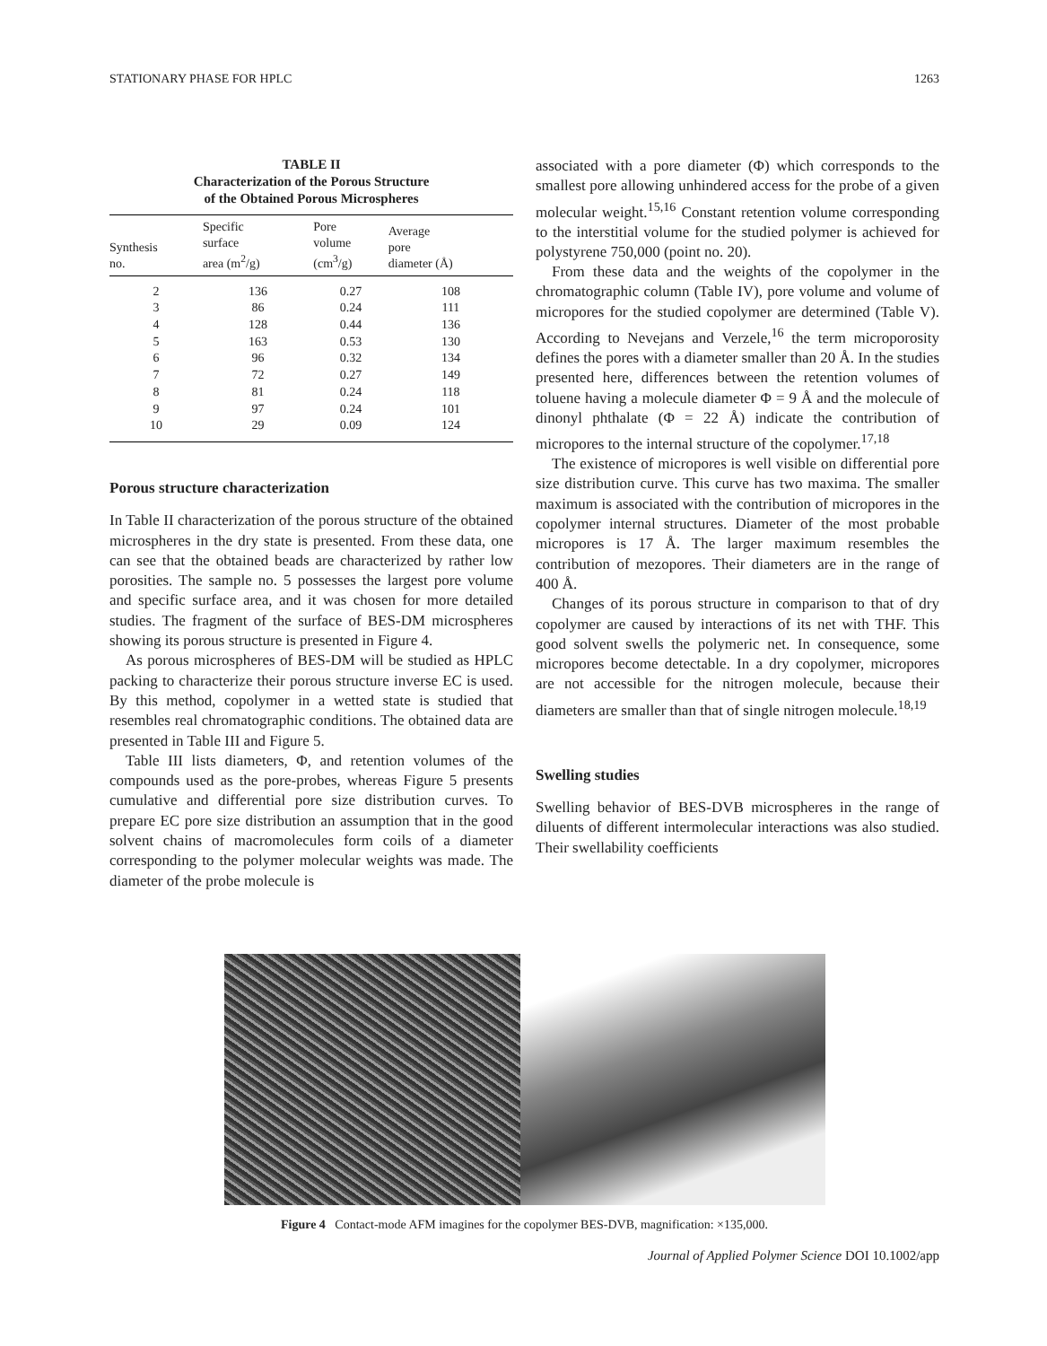STATIONARY PHASE FOR HPLC 1263
TABLE II
Characterization of the Porous Structure
of the Obtained Porous Microspheres
| Synthesis no. | Specific surface area (m<sup>2</sup>/g) | Pore volume (cm<sup>3</sup>/g) | Average pore diameter (Å) |
| --- | --- | --- | --- |
| 2 | 136 | 0.27 | 108 |
| 3 | 86 | 0.24 | 111 |
| 4 | 128 | 0.44 | 136 |
| 5 | 163 | 0.53 | 130 |
| 6 | 96 | 0.32 | 134 |
| 7 | 72 | 0.27 | 149 |
| 8 | 81 | 0.24 | 118 |
| 9 | 97 | 0.24 | 101 |
| 10 | 29 | 0.09 | 124 |
Porous structure characterization
In Table II characterization of the porous structure of the obtained microspheres in the dry state is presented. From these data, one can see that the obtained beads are characterized by rather low porosities. The sample no. 5 possesses the largest pore volume and specific surface area, and it was chosen for more detailed studies. The fragment of the surface of BES-DM microspheres showing its porous structure is presented in Figure 4.
As porous microspheres of BES-DM will be studied as HPLC packing to characterize their porous structure inverse EC is used. By this method, copolymer in a wetted state is studied that resembles real chromatographic conditions. The obtained data are presented in Table III and Figure 5.
Table III lists diameters, Φ, and retention volumes of the compounds used as the pore-probes, whereas Figure 5 presents cumulative and differential pore size distribution curves. To prepare EC pore size distribution an assumption that in the good solvent chains of macromolecules form coils of a diameter corresponding to the polymer molecular weights was made. The diameter of the probe molecule is
associated with a pore diameter (Φ) which corresponds to the smallest pore allowing unhindered access for the probe of a given molecular weight.<sup>15,16</sup> Constant retention volume corresponding to the interstitial volume for the studied polymer is achieved for polystyrene 750,000 (point no. 20).
From these data and the weights of the copolymer in the chromatographic column (Table IV), pore volume and volume of micropores for the studied copolymer are determined (Table V). According to Nevejans and Verzele,<sup>16</sup> the term microporosity defines the pores with a diameter smaller than 20 Å. In the studies presented here, differences between the retention volumes of toluene having a molecule diameter Φ = 9 Å and the molecule of dinonyl phthalate (Φ = 22 Å) indicate the contribution of micropores to the internal structure of the copolymer.<sup>17,18</sup>
The existence of micropores is well visible on differential pore size distribution curve. This curve has two maxima. The smaller maximum is associated with the contribution of micropores in the copolymer internal structures. Diameter of the most probable micropores is 17 Å. The larger maximum resembles the contribution of mezopores. Their diameters are in the range of 400 Å.
Changes of its porous structure in comparison to that of dry copolymer are caused by interactions of its net with THF. This good solvent swells the polymeric net. In consequence, some micropores become detectable. In a dry copolymer, micropores are not accessible for the nitrogen molecule, because their diameters are smaller than that of single nitrogen molecule.<sup>18,19</sup>
Swelling studies
Swelling behavior of BES-DVB microspheres in the range of diluents of different intermolecular interactions was also studied. Their swellability coefficients
Figure 4 Contact-mode AFM imagines for the copolymer BES-DVB, magnification: ×135,000.
Journal of Applied Polymer Science DOI 10.1002/app